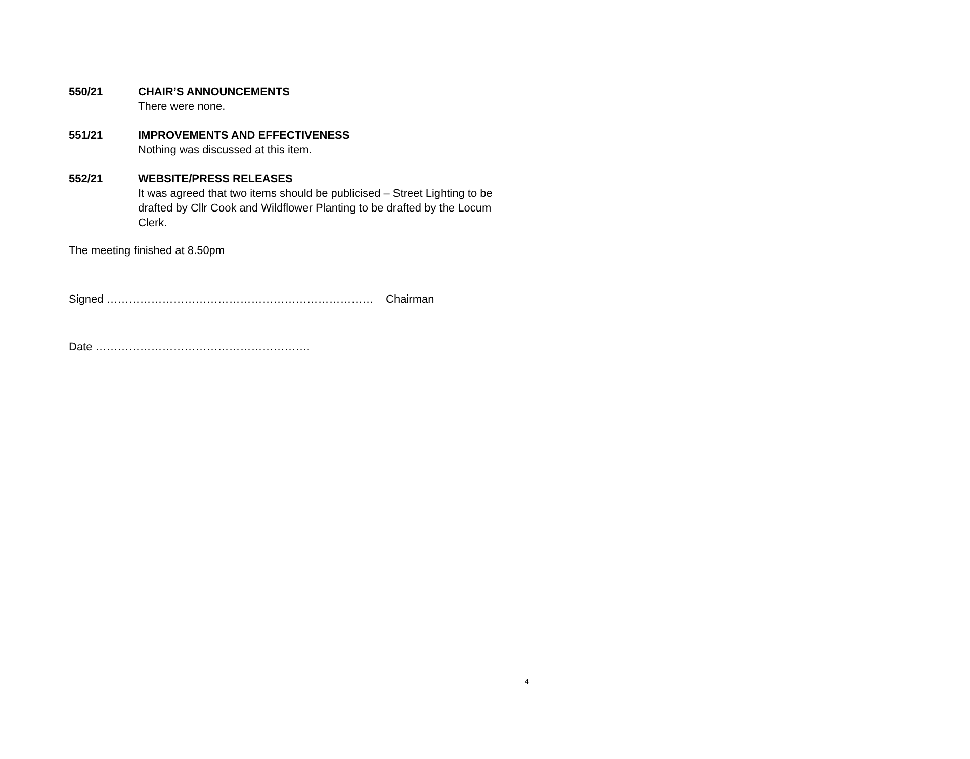550/21 CHAIR’S ANNOUNCEMENTS
There were none.
551/21 IMPROVEMENTS AND EFFECTIVENESS
Nothing was discussed at this item.
552/21 WEBSITE/PRESS RELEASES
It was agreed that two items should be publicised – Street Lighting to be drafted by Cllr Cook and Wildflower Planting to be drafted by the Locum Clerk.
The meeting finished at 8.50pm
Signed ……………………………………………………………… Chairman
Date ………………………………………………….
4